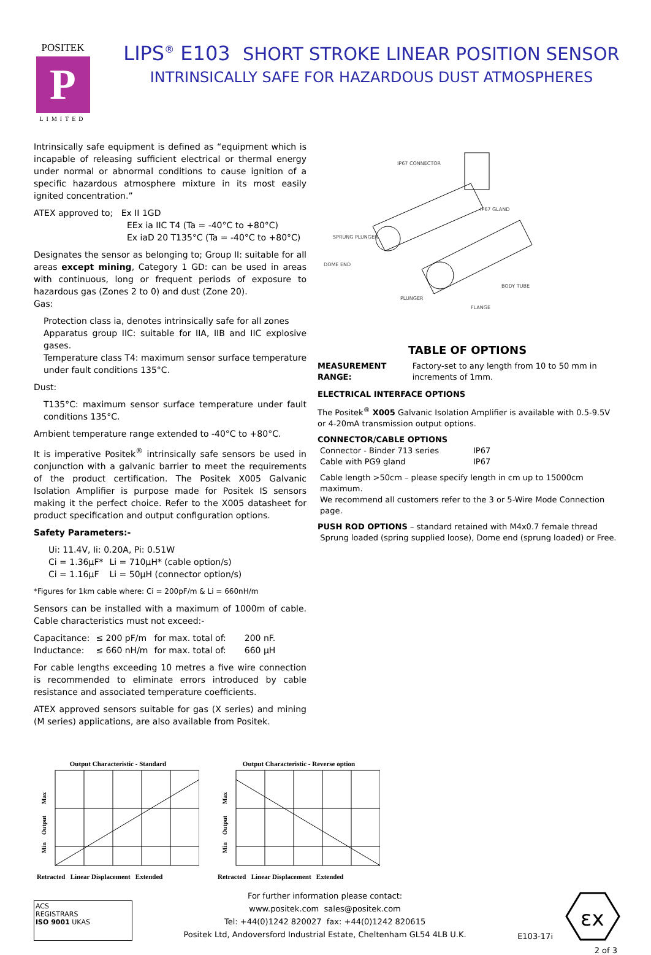POSITEK
P
LIMITED
LIPS<sup>®</sup> E103 SHORT STROKE LINEAR POSITION SENSOR
INTRINSICALLY SAFE FOR HAZARDOUS DUST ATMOSPHERES
Intrinsically safe equipment is defined as “equipment which is incapable of releasing sufficient electrical or thermal energy under normal or abnormal conditions to cause ignition of a specific hazardous atmosphere mixture in its most easily ignited concentration.”
ATEX approved to; Ex II 1GD
EEx ia IIC T4 (Ta = -40°C to +80°C)
Ex iaD 20 T135°C (Ta = -40°C to +80°C)
Designates the sensor as belonging to; Group II: suitable for all areas except mining, Category 1 GD: can be used in areas with continuous, long or frequent periods of exposure to hazardous gas (Zones 2 to 0) and dust (Zone 20).
Gas:
Protection class ia, denotes intrinsically safe for all zones
Apparatus group IIC: suitable for IIA, IIB and IIC explosive gases.
Temperature class T4: maximum sensor surface temperature under fault conditions 135°C.
Dust:
T135°C: maximum sensor surface temperature under fault conditions 135°C.
Ambient temperature range extended to -40°C to +80°C.
It is imperative Positek<sup>®</sup> intrinsically safe sensors be used in conjunction with a galvanic barrier to meet the requirements of the product certification. The Positek X005 Galvanic Isolation Amplifier is purpose made for Positek IS sensors making it the perfect choice. Refer to the X005 datasheet for product specification and output configuration options.
Safety Parameters:-
| Ui: 11.4V, Ii: 0.20A, Pi: 0.51W | |
| Ci = 1.36µF* | Li = 710µH* (cable option/s) |
| Ci = 1.16µF | Li = 50µH (connector option/s) |
*Figures for 1km cable where: Ci = 200pF/m & Li = 660nH/m
Sensors can be installed with a maximum of 1000m of cable. Cable characteristics must not exceed:-
| Capacitance: | ≤ 200 pF/m | for max. total of: | 200 nF. |
| Inductance: | ≤ 660 nH/m | for max. total of: | 660 µH |
For cable lengths exceeding 10 metres a five wire connection is recommended to eliminate errors introduced by cable resistance and associated temperature coefficients.
ATEX approved sensors suitable for gas (X series) and mining (M series) applications, are also available from Positek.
IP67 CONNECTOR
IP67 GLAND
SPRUNG PLUNGER
DOME END
BODY TUBE
PLUNGER
FLANGE
TABLE OF OPTIONS
MEASUREMENT RANGE: Factory-set to any length from 10 to 50 mm in increments of 1mm.
ELECTRICAL INTERFACE OPTIONS
The Positek<sup>®</sup> X005 Galvanic Isolation Amplifier is available with 0.5-9.5V or 4-20mA transmission output options.
CONNECTOR/CABLE OPTIONS
| Connector - Binder 713 series | IP67 |
| Cable with PG9 gland | IP67 |
Cable length >50cm – please specify length in cm up to 15000cm maximum.
We recommend all customers refer to the 3 or 5-Wire Mode Connection page.
PUSH ROD OPTIONS – standard retained with M4x0.7 female thread
Sprung loaded (spring supplied loose), Dome end (sprung loaded) or Free.
Output Characteristic - Standard
Max
Output
Min
Retracted Linear Displacement Extended
Output Characteristic - Reverse option
Max
Output
Min
Retracted Linear Displacement Extended
ACS
REGISTRARS
ISO 9001 UKAS
For further information please contact:
www.positek.com sales@positek.com
Tel: +44(0)1242 820027 fax: +44(0)1242 820615
Positek Ltd, Andoversford Industrial Estate, Cheltenham GL54 4LB U.K.
E103-17i
εx
2 of 3